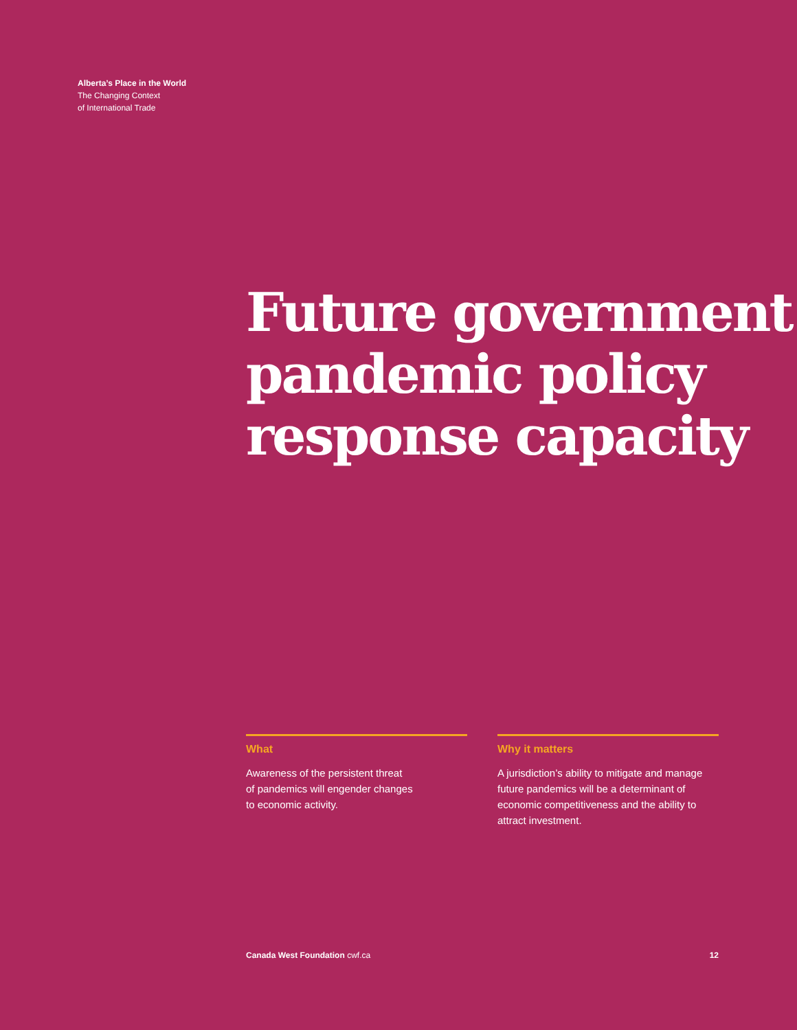Alberta’s Place in the World
The Changing Context
of International Trade
Future government
pandemic policy
response capacity
What
Awareness of the persistent threat
of pandemics will engender changes
to economic activity.
Why it matters
A jurisdiction’s ability to mitigate and manage future pandemics will be a determinant of economic competitiveness and the ability to attract investment.
Canada West Foundation cwf.ca 12